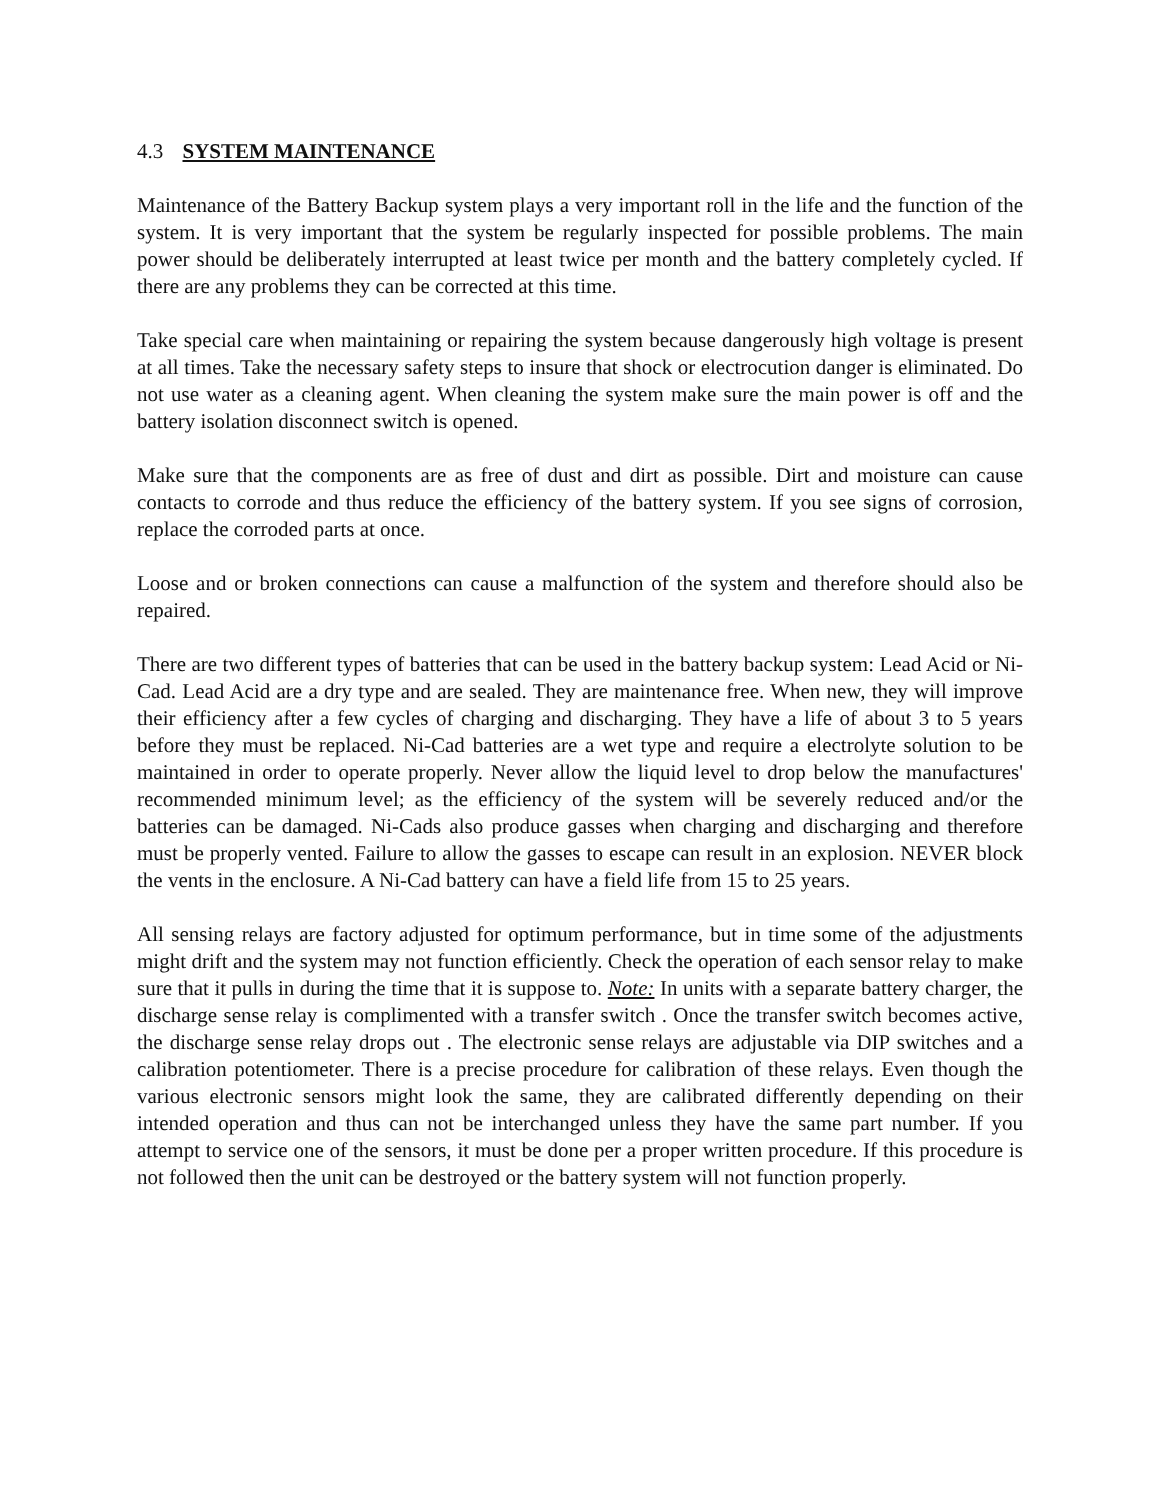4.3 SYSTEM MAINTENANCE
Maintenance of the Battery Backup system plays a very important roll in the life and the function of the system. It is very important that the system be regularly inspected for possible problems. The main power should be deliberately interrupted at least twice per month and the battery completely cycled. If there are any problems they can be corrected at this time.
Take special care when maintaining or repairing the system because dangerously high voltage is present at all times. Take the necessary safety steps to insure that shock or electrocution danger is eliminated. Do not use water as a cleaning agent. When cleaning the system make sure the main power is off and the battery isolation disconnect switch is opened.
Make sure that the components are as free of dust and dirt as possible. Dirt and moisture can cause contacts to corrode and thus reduce the efficiency of the battery system. If you see signs of corrosion, replace the corroded parts at once.
Loose and or broken connections can cause a malfunction of the system and therefore should also be repaired.
There are two different types of batteries that can be used in the battery backup system: Lead Acid or Ni-Cad. Lead Acid are a dry type and are sealed. They are maintenance free. When new, they will improve their efficiency after a few cycles of charging and discharging. They have a life of about 3 to 5 years before they must be replaced. Ni-Cad batteries are a wet type and require a electrolyte solution to be maintained in order to operate properly. Never allow the liquid level to drop below the manufactures' recommended minimum level; as the efficiency of the system will be severely reduced and/or the batteries can be damaged. Ni-Cads also produce gasses when charging and discharging and therefore must be properly vented. Failure to allow the gasses to escape can result in an explosion. NEVER block the vents in the enclosure. A Ni-Cad battery can have a field life from 15 to 25 years.
All sensing relays are factory adjusted for optimum performance, but in time some of the adjustments might drift and the system may not function efficiently. Check the operation of each sensor relay to make sure that it pulls in during the time that it is suppose to. Note: In units with a separate battery charger, the discharge sense relay is complimented with a transfer switch . Once the transfer switch becomes active, the discharge sense relay drops out . The electronic sense relays are adjustable via DIP switches and a calibration potentiometer. There is a precise procedure for calibration of these relays. Even though the various electronic sensors might look the same, they are calibrated differently depending on their intended operation and thus can not be interchanged unless they have the same part number. If you attempt to service one of the sensors, it must be done per a proper written procedure. If this procedure is not followed then the unit can be destroyed or the battery system will not function properly.